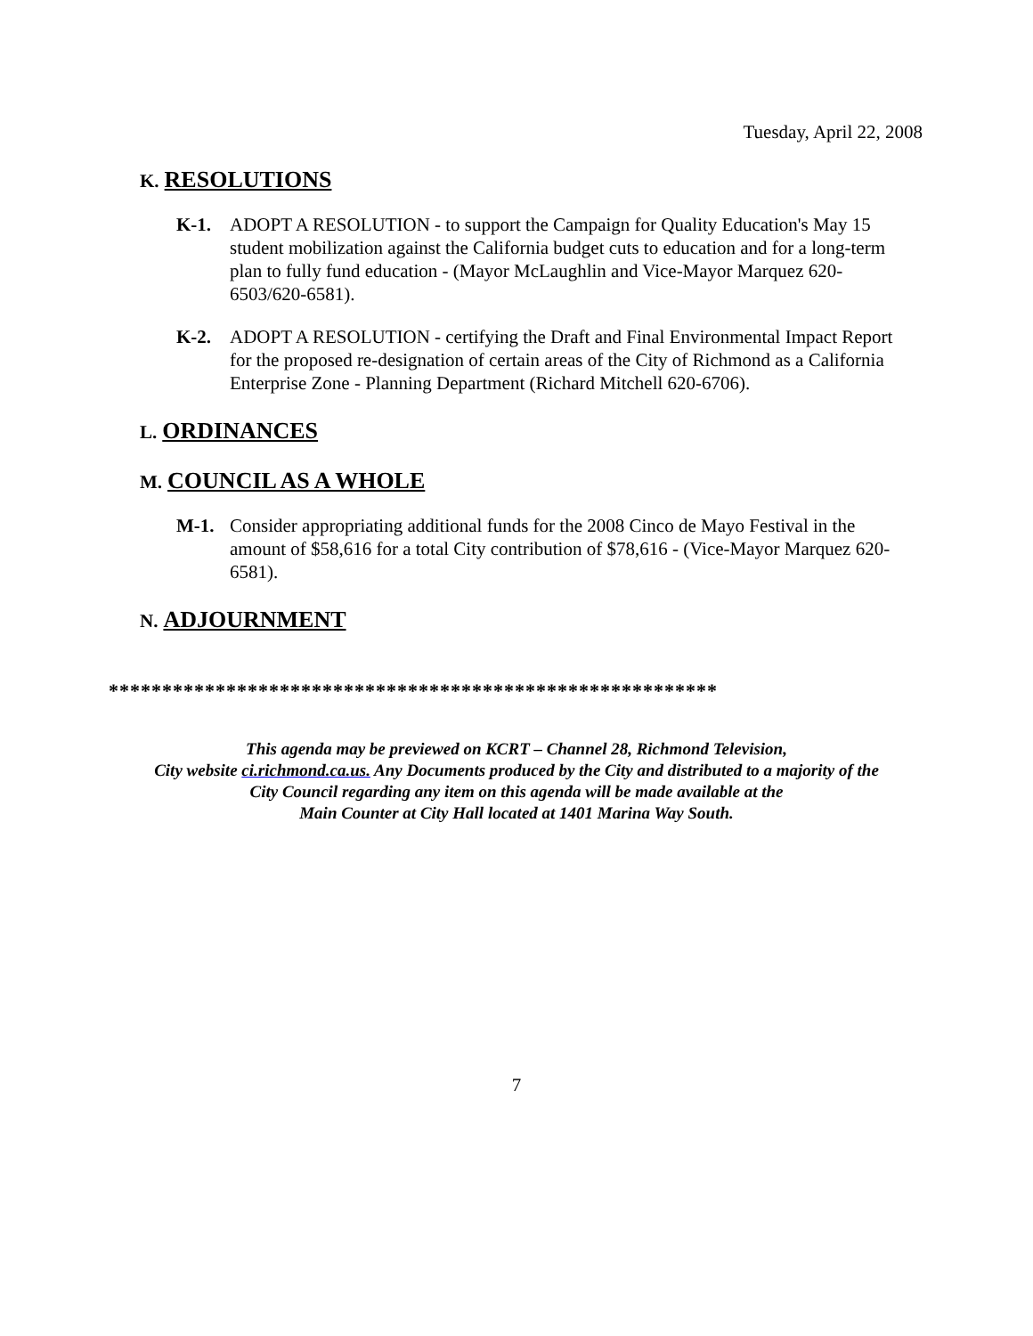Tuesday, April 22, 2008
K. RESOLUTIONS
K-1. ADOPT A RESOLUTION - to support the Campaign for Quality Education's May 15 student mobilization against the California budget cuts to education and for a long-term plan to fully fund education - (Mayor McLaughlin and Vice-Mayor Marquez 620-6503/620-6581).
K-2. ADOPT A RESOLUTION - certifying the Draft and Final Environmental Impact Report for the proposed re-designation of certain areas of the City of Richmond as a California Enterprise Zone - Planning Department (Richard Mitchell 620-6706).
L. ORDINANCES
M. COUNCIL AS A WHOLE
M-1. Consider appropriating additional funds for the 2008 Cinco de Mayo Festival in the amount of $58,616 for a total City contribution of $78,616 - (Vice-Mayor Marquez 620-6581).
N. ADJOURNMENT
*********************************************************
This agenda may be previewed on KCRT – Channel 28, Richmond Television,
City website ci.richmond.ca.us. Any Documents produced by the City and distributed to a majority of the
City Council regarding any item on this agenda will be made available at the
Main Counter at City Hall located at 1401 Marina Way South.
7